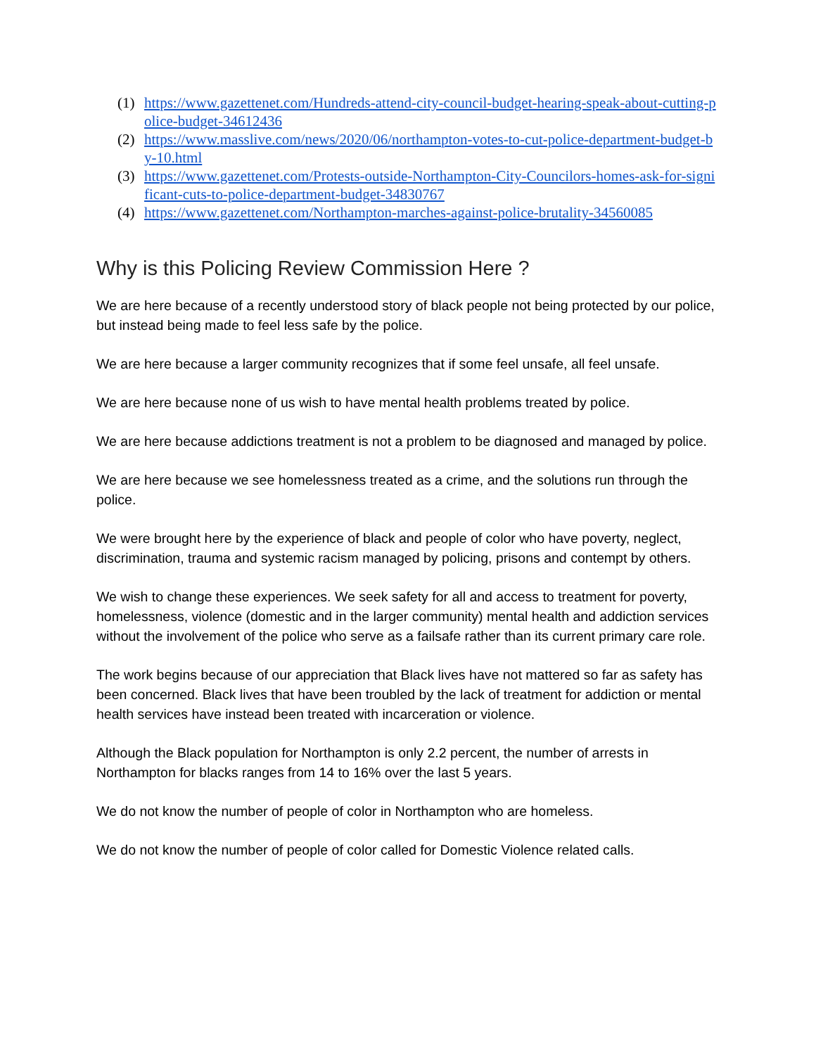(1) https://www.gazettenet.com/Hundreds-attend-city-council-budget-hearing-speak-about-cutting-police-budget-34612436
(2) https://www.masslive.com/news/2020/06/northampton-votes-to-cut-police-department-budget-by-10.html
(3) https://www.gazettenet.com/Protests-outside-Northampton-City-Councilors-homes-ask-for-significant-cuts-to-police-department-budget-34830767
(4) https://www.gazettenet.com/Northampton-marches-against-police-brutality-34560085
Why is this Policing Review Commission Here ?
We are here because of a recently understood story of black people not being protected by our police, but instead being made to feel less safe by the police.
We are here because a larger community recognizes that if some feel unsafe, all feel unsafe.
We are here because none of us wish to have mental health problems treated by police.
We are here because addictions treatment is not a problem to be diagnosed and managed by police.
We are here because we see homelessness treated as a crime, and the solutions run through the police.
We were brought here by the experience of black and people of color who have poverty, neglect, discrimination, trauma and systemic racism managed by policing, prisons and contempt by others.
We wish to change these experiences. We seek safety for all and access to treatment for poverty, homelessness, violence (domestic and in the larger community) mental health and addiction services without the involvement of the police who serve as a failsafe rather than its current primary care role.
The work begins because of our appreciation that Black lives have not mattered so far as safety has been concerned. Black lives that have been troubled by the lack of treatment for addiction or mental health services have instead been treated with incarceration or violence.
Although the Black population for Northampton is only 2.2 percent, the number of arrests in Northampton for blacks ranges from 14 to 16% over the last 5 years.
We do not know the number of people of color in Northampton who are homeless.
We do not know the number of people of color called for Domestic Violence related calls.